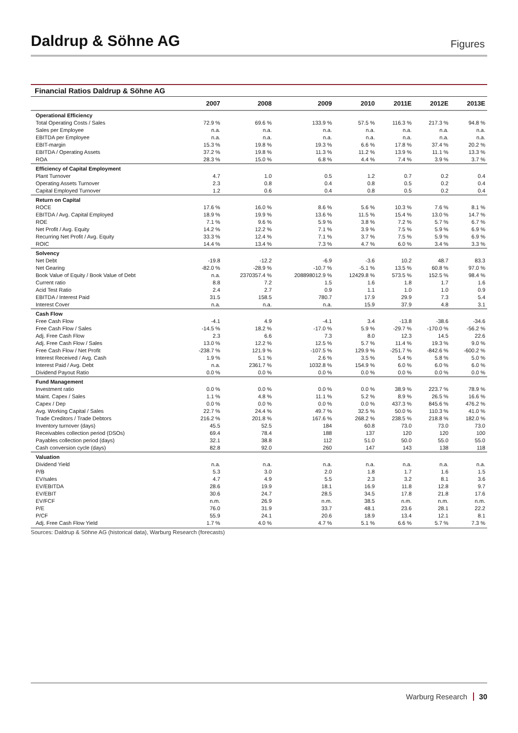Daldrup & Söhne AG
Figures
Financial Ratios Daldrup & Söhne AG
| | 2007 | 2008 | 2009 | 2010 | 2011E | 2012E | 2013E |
| --- | --- | --- | --- | --- | --- | --- | --- |
| Operational Efficiency | | | | | | | |
| Total Operating Costs / Sales | 72.9 % | 69.6 % | 133.9 % | 57.5 % | 116.3 % | 217.3 % | 94.8 % |
| Sales per Employee | n.a. | n.a. | n.a. | n.a. | n.a. | n.a. | n.a. |
| EBITDA per Employee | n.a. | n.a. | n.a. | n.a. | n.a. | n.a. | n.a. |
| EBIT-margin | 15.3 % | 19.8 % | 19.3 % | 6.6 % | 17.8 % | 37.4 % | 20.2 % |
| EBITDA / Operating Assets | 37.2 % | 19.8 % | 11.3 % | 11.2 % | 13.9 % | 11.1 % | 13.3 % |
| ROA | 28.3 % | 15.0 % | 6.8 % | 4.4 % | 7.4 % | 3.9 % | 3.7 % |
| Efficiency of Capital Employment | | | | | | | |
| Plant Turnover | 4.7 | 1.0 | 0.5 | 1.2 | 0.7 | 0.2 | 0.4 |
| Operating Assets Turnover | 2.3 | 0.8 | 0.4 | 0.8 | 0.5 | 0.2 | 0.4 |
| Capital Employed Turnover | 1.2 | 0.6 | 0.4 | 0.8 | 0.5 | 0.2 | 0.4 |
| Return on Capital | | | | | | | |
| ROCE | 17.6 % | 16.0 % | 8.6 % | 5.6 % | 10.3 % | 7.6 % | 8.1 % |
| EBITDA / Avg. Capital Employed | 18.9 % | 19.9 % | 13.6 % | 11.5 % | 15.4 % | 13.0 % | 14.7 % |
| ROE | 7.1 % | 9.6 % | 5.9 % | 3.8 % | 7.2 % | 5.7 % | 6.7 % |
| Net Profit / Avg. Equity | 14.2 % | 12.2 % | 7.1 % | 3.9 % | 7.5 % | 5.9 % | 6.9 % |
| Recurring Net Profit / Avg. Equity | 33.3 % | 12.4 % | 7.1 % | 3.7 % | 7.5 % | 5.9 % | 6.9 % |
| ROIC | 14.4 % | 13.4 % | 7.3 % | 4.7 % | 6.0 % | 3.4 % | 3.3 % |
| Solvency | | | | | | | |
| Net Debt | -19.8 | -12.2 | -6.9 | -3.6 | 10.2 | 48.7 | 83.3 |
| Net Gearing | -82.0 % | -28.9 % | -10.7 % | -5.1 % | 13.5 % | 60.8 % | 97.0 % |
| Book Value of Equity / Book Value of Debt | n.a. | 2370357.4 % | 208898012.9 % | 12429.8 % | 573.5 % | 152.5 % | 98.4 % |
| Current ratio | 8.8 | 7.2 | 1.5 | 1.6 | 1.8 | 1.7 | 1.6 |
| Acid Test Ratio | 2.4 | 2.7 | 0.9 | 1.1 | 1.0 | 1.0 | 0.9 |
| EBITDA / Interest Paid | 31.5 | 158.5 | 780.7 | 17.9 | 29.9 | 7.3 | 5.4 |
| Interest Cover | n.a. | n.a. | n.a. | 15.9 | 37.9 | 4.8 | 3.1 |
| Cash Flow | | | | | | | |
| Free Cash Flow | -4.1 | 4.9 | -4.1 | 3.4 | -13.8 | -38.6 | -34.6 |
| Free Cash Flow / Sales | -14.5 % | 18.2 % | -17.0 % | 5.9 % | -29.7 % | -170.0 % | -56.2 % |
| Adj. Free Cash Flow | 2.3 | 6.6 | 7.3 | 8.0 | 12.3 | 14.5 | 22.6 |
| Adj. Free Cash Flow / Sales | 13.0 % | 12.2 % | 12.5 % | 5.7 % | 11.4 % | 19.3 % | 9.0 % |
| Free Cash Flow / Net Profit | -238.7 % | 121.9 % | -107.5 % | 129.9 % | -251.7 % | -842.6 % | -600.2 % |
| Interest Received / Avg. Cash | 1.9 % | 5.1 % | 2.6 % | 3.5 % | 5.4 % | 5.8 % | 5.0 % |
| Interest Paid / Avg. Debt | n.a. | 2361.7 % | 1032.8 % | 154.9 % | 6.0 % | 6.0 % | 6.0 % |
| Dividend Payout Ratio | 0.0 % | 0.0 % | 0.0 % | 0.0 % | 0.0 % | 0.0 % | 0.0 % |
| Fund Management | | | | | | | |
| Investment ratio | 0.0 % | 0.0 % | 0.0 % | 0.0 % | 38.9 % | 223.7 % | 78.9 % |
| Maint. Capex / Sales | 1.1 % | 4.8 % | 11.1 % | 5.2 % | 8.9 % | 26.5 % | 16.6 % |
| Capex / Dep | 0.0 % | 0.0 % | 0.0 % | 0.0 % | 437.3 % | 845.6 % | 476.2 % |
| Avg. Working Capital / Sales | 22.7 % | 24.4 % | 49.7 % | 32.5 % | 50.0 % | 110.3 % | 41.0 % |
| Trade Creditors / Trade Debtors | 216.2 % | 201.8 % | 167.6 % | 268.2 % | 238.5 % | 218.8 % | 182.0 % |
| Inventory turnover (days) | 45.5 | 52.5 | 184 | 60.8 | 73.0 | 73.0 | 73.0 |
| Receivables collection period (DSOs) | 69.4 | 78.4 | 188 | 137 | 120 | 120 | 100 |
| Payables collection period (days) | 32.1 | 38.8 | 112 | 51.0 | 50.0 | 55.0 | 55.0 |
| Cash conversion cycle (days) | 82.8 | 92.0 | 260 | 147 | 143 | 138 | 118 |
| Valuation | | | | | | | |
| Dividend Yield | n.a. | n.a. | n.a. | n.a. | n.a. | n.a. | n.a. |
| P/B | 5.3 | 3.0 | 2.0 | 1.8 | 1.7 | 1.6 | 1.5 |
| EV/sales | 4.7 | 4.9 | 5.5 | 2.3 | 3.2 | 8.1 | 3.6 |
| EV/EBITDA | 28.6 | 19.9 | 18.1 | 16.9 | 11.8 | 12.8 | 9.7 |
| EV/EBIT | 30.6 | 24.7 | 28.5 | 34.5 | 17.8 | 21.8 | 17.6 |
| EV/FCF | n.m. | 26.9 | n.m. | 38.5 | n.m. | n.m. | n.m. |
| P/E | 76.0 | 31.9 | 33.7 | 48.1 | 23.6 | 28.1 | 22.2 |
| P/CF | 55.9 | 24.1 | 20.6 | 18.9 | 13.4 | 12.1 | 8.1 |
| Adj. Free Cash Flow Yield | 1.7 % | 4.0 % | 4.7 % | 5.1 % | 6.6 % | 5.7 % | 7.3 % |
Sources: Daldrup & Söhne AG (historical data), Warburg Research (forecasts)
Warburg Research 30